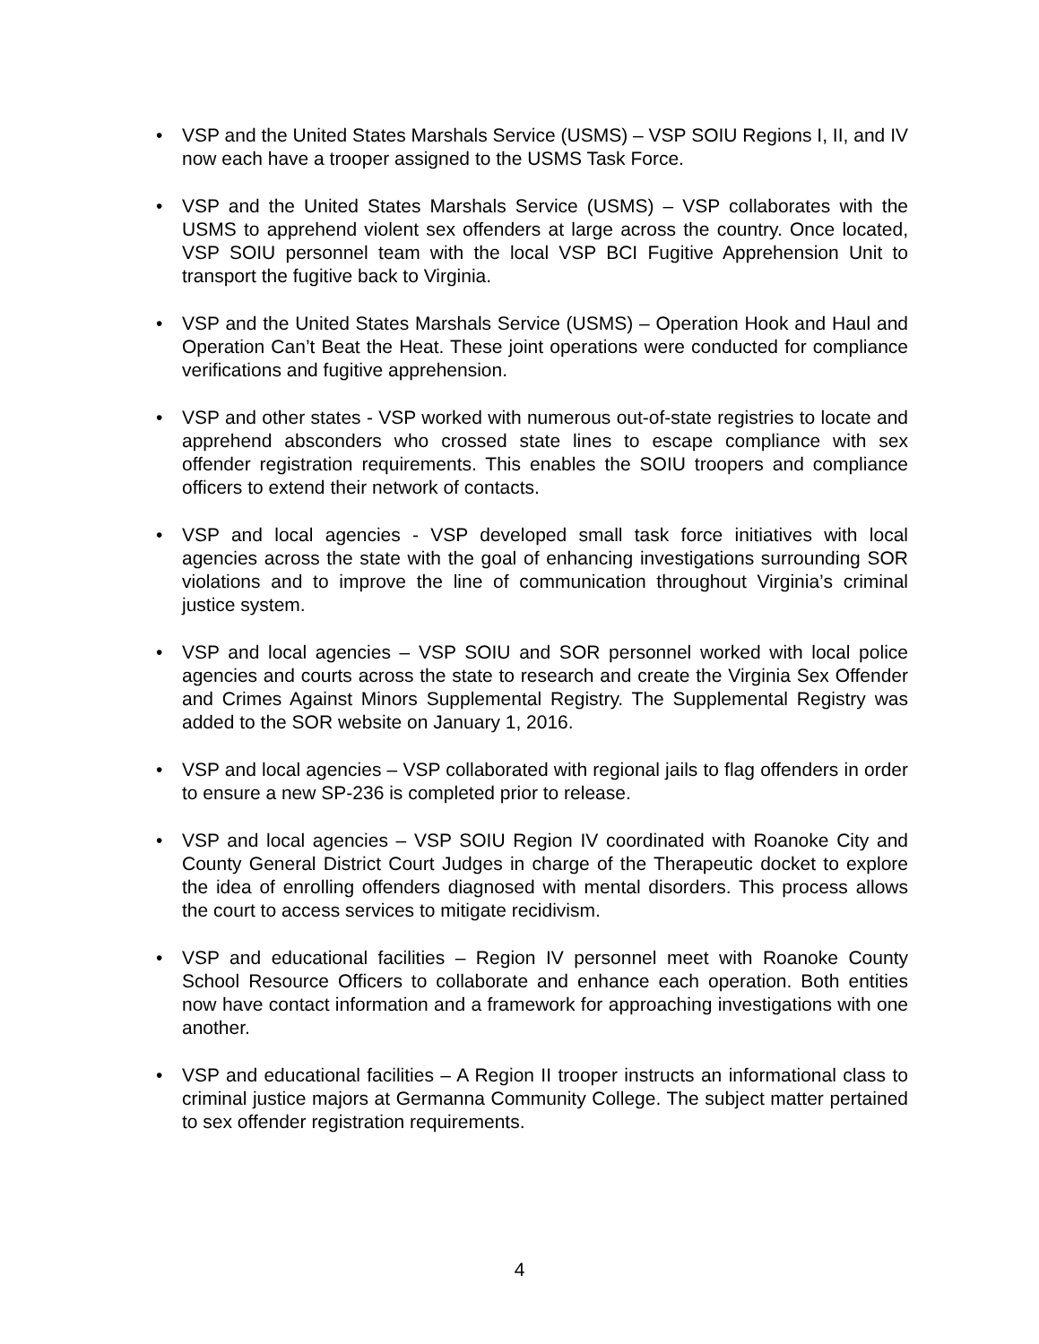• VSP and the United States Marshals Service (USMS) – VSP SOIU Regions I, II, and IV now each have a trooper assigned to the USMS Task Force.
• VSP and the United States Marshals Service (USMS) – VSP collaborates with the USMS to apprehend violent sex offenders at large across the country. Once located, VSP SOIU personnel team with the local VSP BCI Fugitive Apprehension Unit to transport the fugitive back to Virginia.
• VSP and the United States Marshals Service (USMS) – Operation Hook and Haul and Operation Can’t Beat the Heat. These joint operations were conducted for compliance verifications and fugitive apprehension.
• VSP and other states - VSP worked with numerous out-of-state registries to locate and apprehend absconders who crossed state lines to escape compliance with sex offender registration requirements. This enables the SOIU troopers and compliance officers to extend their network of contacts.
• VSP and local agencies - VSP developed small task force initiatives with local agencies across the state with the goal of enhancing investigations surrounding SOR violations and to improve the line of communication throughout Virginia’s criminal justice system.
• VSP and local agencies – VSP SOIU and SOR personnel worked with local police agencies and courts across the state to research and create the Virginia Sex Offender and Crimes Against Minors Supplemental Registry. The Supplemental Registry was added to the SOR website on January 1, 2016.
• VSP and local agencies – VSP collaborated with regional jails to flag offenders in order to ensure a new SP-236 is completed prior to release.
• VSP and local agencies – VSP SOIU Region IV coordinated with Roanoke City and County General District Court Judges in charge of the Therapeutic docket to explore the idea of enrolling offenders diagnosed with mental disorders. This process allows the court to access services to mitigate recidivism.
• VSP and educational facilities – Region IV personnel meet with Roanoke County School Resource Officers to collaborate and enhance each operation. Both entities now have contact information and a framework for approaching investigations with one another.
• VSP and educational facilities – A Region II trooper instructs an informational class to criminal justice majors at Germanna Community College. The subject matter pertained to sex offender registration requirements.
4